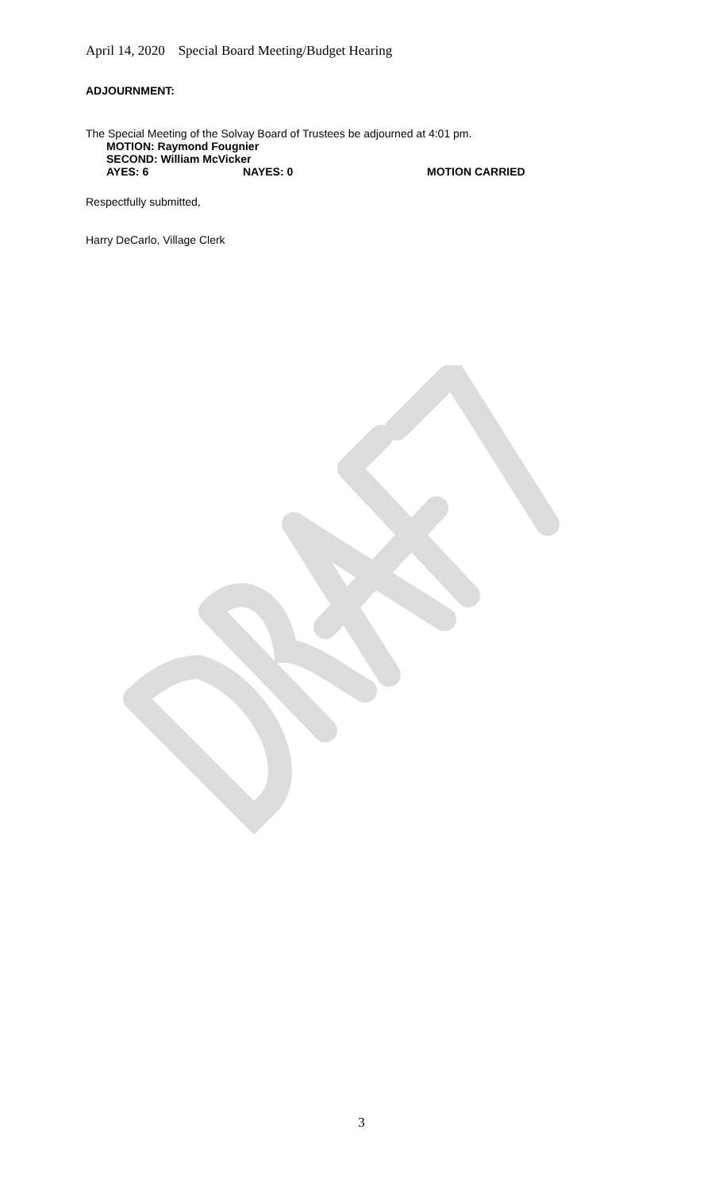April 14, 2020 Special Board Meeting/Budget Hearing
ADJOURNMENT:
The Special Meeting of the Solvay Board of Trustees be adjourned at 4:01 pm.
MOTION: Raymond Fougnier
SECOND: William McVicker
AYES: 6 NAYES: 0 MOTION CARRIED
Respectfully submitted,
Harry DeCarlo, Village Clerk
3